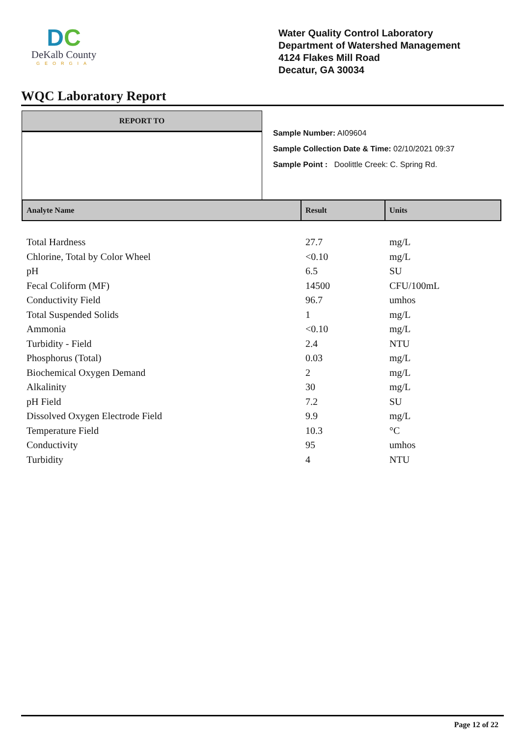DC
DeKalb County
GEORGIA
Water Quality Control Laboratory
Department of Watershed Management
4124 Flakes Mill Road
Decatur, GA 30034
WQC Laboratory Report
REPORT TO
Sample Number: AI09604
Sample Collection Date & Time: 02/10/2021 09:37
Sample Point : Doolittle Creek: C. Spring Rd.
| Analyte Name | Result | Units |
| --- | --- | --- |
| Total Hardness | 27.7 | mg/L |
| Chlorine, Total by Color Wheel | <0.10 | mg/L |
| pH | 6.5 | SU |
| Fecal Coliform (MF) | 14500 | CFU/100mL |
| Conductivity Field | 96.7 | umhos |
| Total Suspended Solids | 1 | mg/L |
| Ammonia | <0.10 | mg/L |
| Turbidity - Field | 2.4 | NTU |
| Phosphorus (Total) | 0.03 | mg/L |
| Biochemical Oxygen Demand | 2 | mg/L |
| Alkalinity | 30 | mg/L |
| pH Field | 7.2 | SU |
| Dissolved Oxygen Electrode Field | 9.9 | mg/L |
| Temperature Field | 10.3 | °C |
| Conductivity | 95 | umhos |
| Turbidity | 4 | NTU |
Page 12 of 22